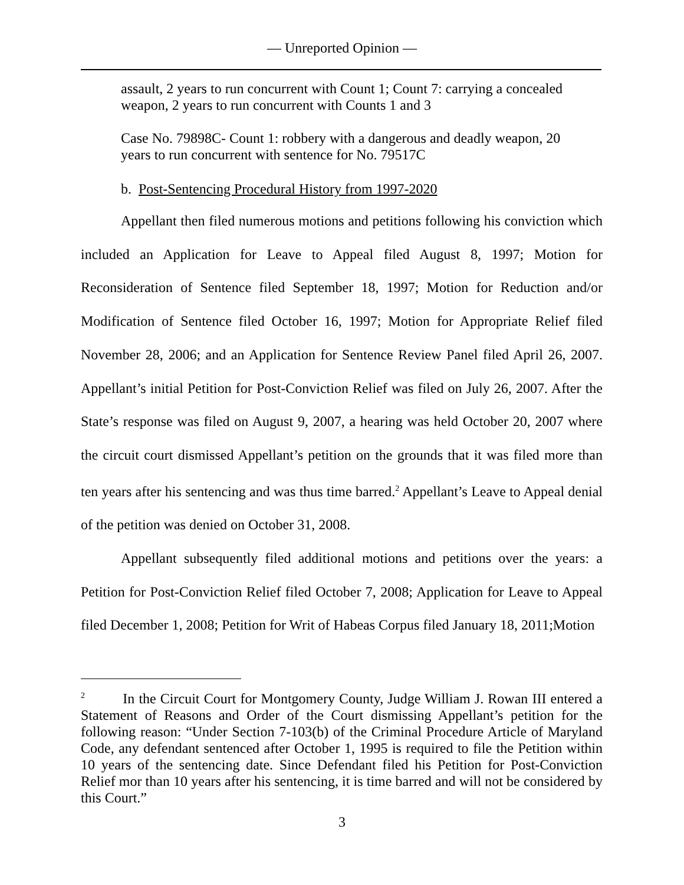— Unreported Opinion —
assault, 2 years to run concurrent with Count 1; Count 7: carrying a concealed weapon, 2 years to run concurrent with Counts 1 and 3
Case No. 79898C- Count 1: robbery with a dangerous and deadly weapon, 20 years to run concurrent with sentence for No. 79517C
b. Post-Sentencing Procedural History from 1997-2020
Appellant then filed numerous motions and petitions following his conviction which included an Application for Leave to Appeal filed August 8, 1997; Motion for Reconsideration of Sentence filed September 18, 1997; Motion for Reduction and/or Modification of Sentence filed October 16, 1997; Motion for Appropriate Relief filed November 28, 2006; and an Application for Sentence Review Panel filed April 26, 2007. Appellant’s initial Petition for Post-Conviction Relief was filed on July 26, 2007. After the State’s response was filed on August 9, 2007, a hearing was held October 20, 2007 where the circuit court dismissed Appellant’s petition on the grounds that it was filed more than ten years after his sentencing and was thus time barred.<sup>2</sup> Appellant’s Leave to Appeal denial of the petition was denied on October 31, 2008.
Appellant subsequently filed additional motions and petitions over the years: a Petition for Post-Conviction Relief filed October 7, 2008; Application for Leave to Appeal filed December 1, 2008; Petition for Writ of Habeas Corpus filed January 18, 2011;Motion
<sup>2</sup> In the Circuit Court for Montgomery County, Judge William J. Rowan III entered a Statement of Reasons and Order of the Court dismissing Appellant’s petition for the following reason: “Under Section 7-103(b) of the Criminal Procedure Article of Maryland Code, any defendant sentenced after October 1, 1995 is required to file the Petition within 10 years of the sentencing date. Since Defendant filed his Petition for Post-Conviction Relief mor than 10 years after his sentencing, it is time barred and will not be considered by this Court.”
3